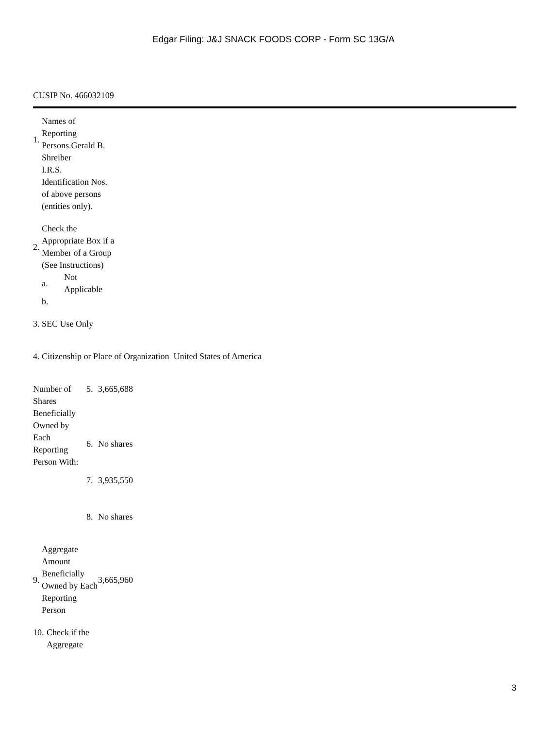Edgar Filing: J&J SNACK FOODS CORP - Form SC 13G/A
CUSIP No. 466032109
| 1. | Names of Reporting Persons.Gerald B. Shreiber |
| | I.R.S. Identification Nos. of above persons (entities only). |
| 2. | Check the Appropriate Box if a Member of a Group (See Instructions) |
| | / a. / Not Applicable / / b. / / |
| 3. | SEC Use Only |
| 4. | Citizenship or Place of Organization United States of America |
| Number of Shares Beneficially Owned by Each Reporting Person With: | 5. | 3,665,688 |
| | 6. | No shares |
| | 7. | 3,935,550 |
| | 8. | No shares |
| 9. | Aggregate Amount Beneficially Owned by Each Reporting Person | 3,665,960 |
| 10. | Check if the Aggregate |
3